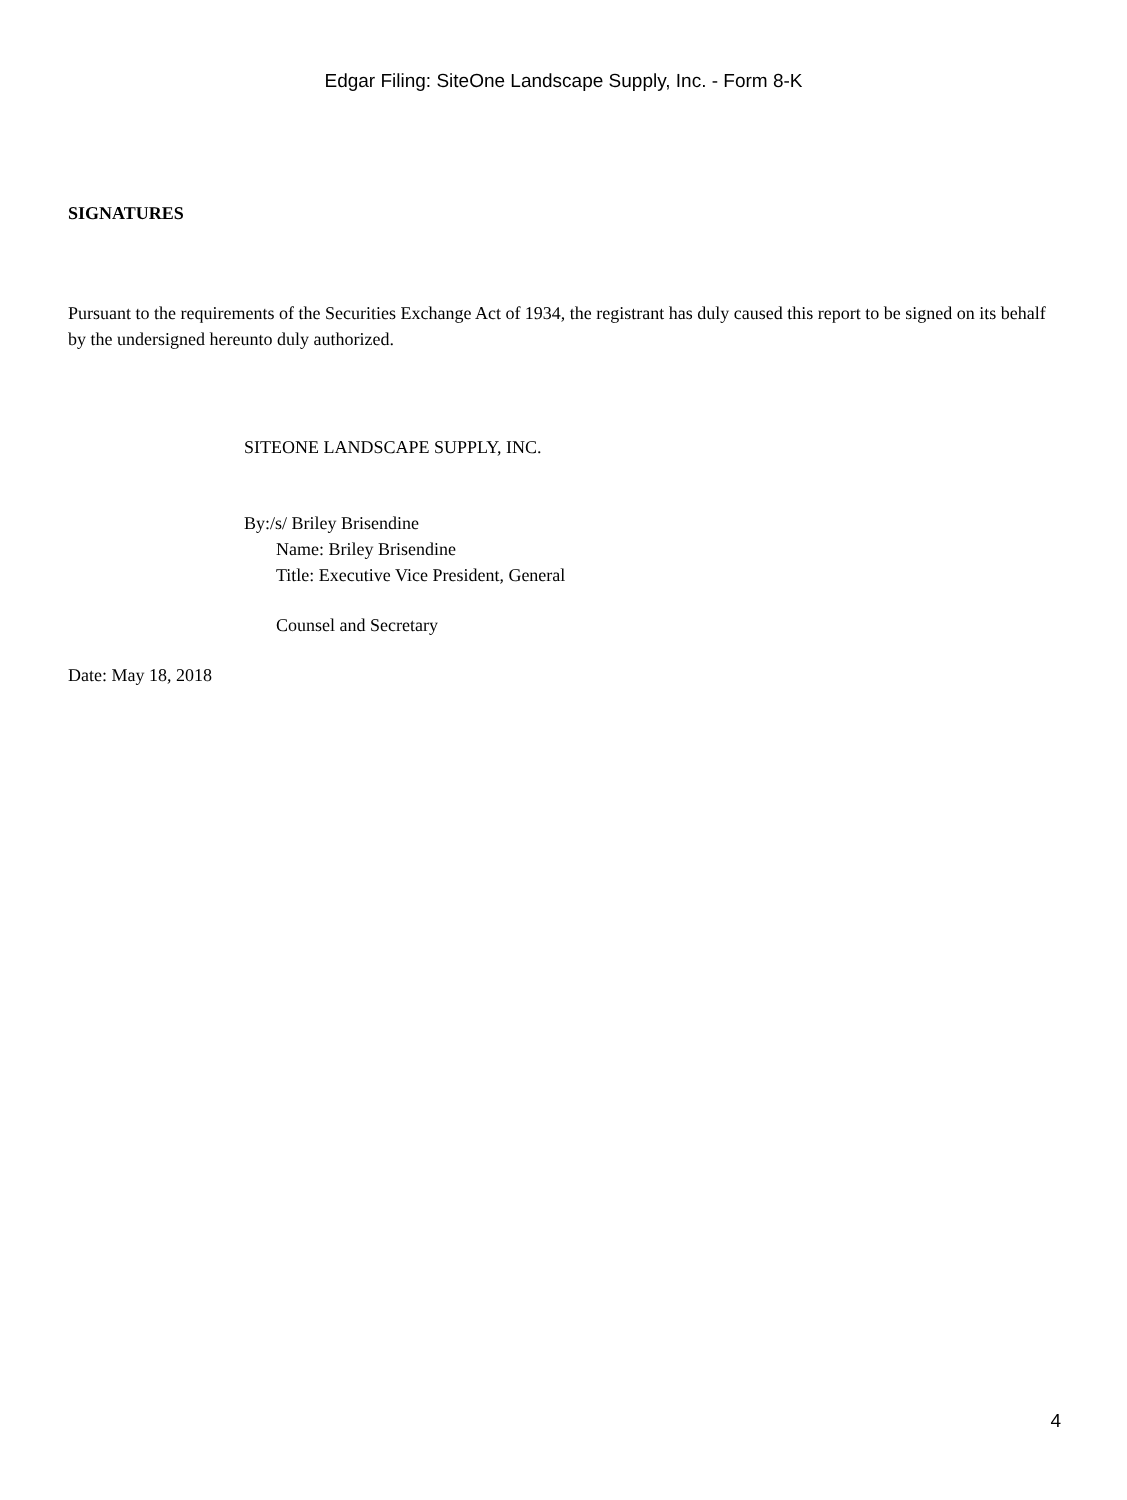Edgar Filing: SiteOne Landscape Supply, Inc. - Form 8-K
SIGNATURES
Pursuant to the requirements of the Securities Exchange Act of 1934, the registrant has duly caused this report to be signed on its behalf by the undersigned hereunto duly authorized.
SITEONE LANDSCAPE SUPPLY, INC.
By:/s/ Briley Brisendine
Name: Briley Brisendine
Title: Executive Vice President, General
Counsel and Secretary
Date: May 18, 2018
4